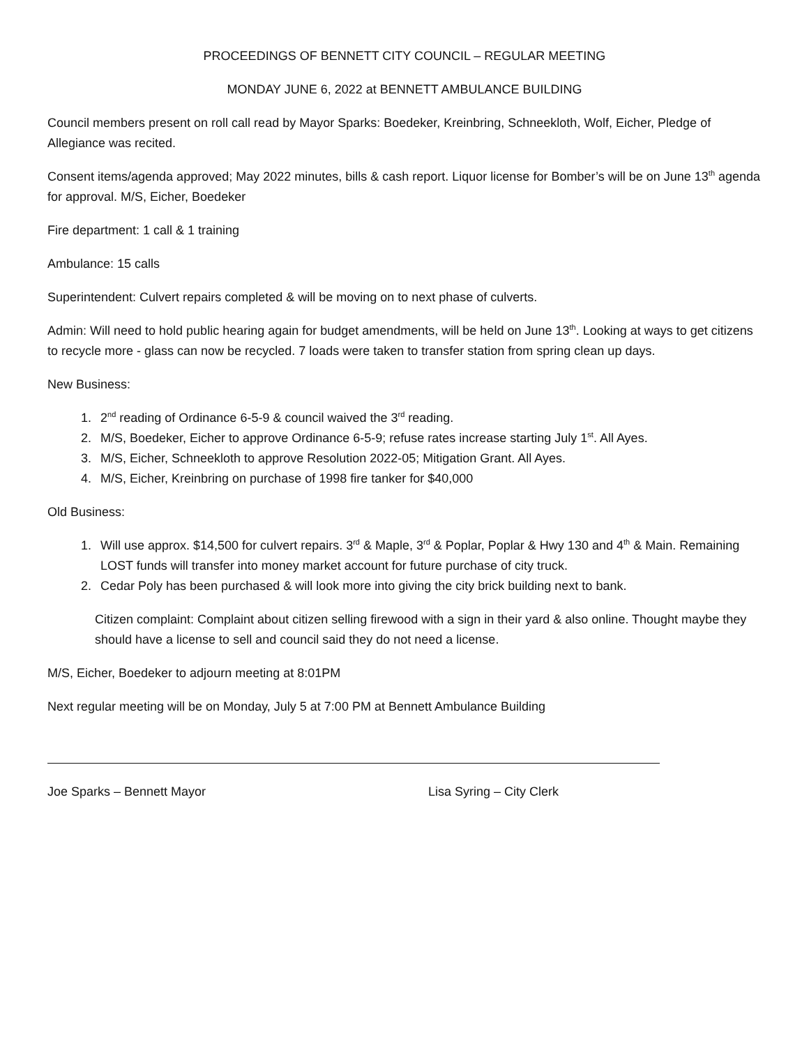PROCEEDINGS OF BENNETT CITY COUNCIL – REGULAR MEETING
MONDAY JUNE 6, 2022 at BENNETT AMBULANCE BUILDING
Council members present on roll call read by Mayor Sparks: Boedeker, Kreinbring, Schneekloth, Wolf, Eicher, Pledge of Allegiance was recited.
Consent items/agenda approved; May 2022 minutes, bills & cash report. Liquor license for Bomber’s will be on June 13<sup>th</sup> agenda for approval. M/S, Eicher, Boedeker
Fire department: 1 call & 1 training
Ambulance: 15 calls
Superintendent: Culvert repairs completed & will be moving on to next phase of culverts.
Admin: Will need to hold public hearing again for budget amendments, will be held on June 13<sup>th</sup>. Looking at ways to get citizens to recycle more - glass can now be recycled. 7 loads were taken to transfer station from spring clean up days.
New Business:
1. 2<sup>nd</sup> reading of Ordinance 6-5-9 & council waived the 3<sup>rd</sup> reading.
2. M/S, Boedeker, Eicher to approve Ordinance 6-5-9; refuse rates increase starting July 1<sup>st</sup>. All Ayes.
3. M/S, Eicher, Schneekloth to approve Resolution 2022-05; Mitigation Grant. All Ayes.
4. M/S, Eicher, Kreinbring on purchase of 1998 fire tanker for $40,000
Old Business:
1. Will use approx. $14,500 for culvert repairs. 3<sup>rd</sup> & Maple, 3<sup>rd</sup> & Poplar, Poplar & Hwy 130 and 4<sup>th</sup> & Main. Remaining LOST funds will transfer into money market account for future purchase of city truck.
2. Cedar Poly has been purchased & will look more into giving the city brick building next to bank.
Citizen complaint: Complaint about citizen selling firewood with a sign in their yard & also online. Thought maybe they should have a license to sell and council said they do not need a license.
M/S, Eicher, Boedeker to adjourn meeting at 8:01PM
Next regular meeting will be on Monday, July 5 at 7:00 PM at Bennett Ambulance Building
Joe Sparks – Bennett Mayor Lisa Syring – City Clerk